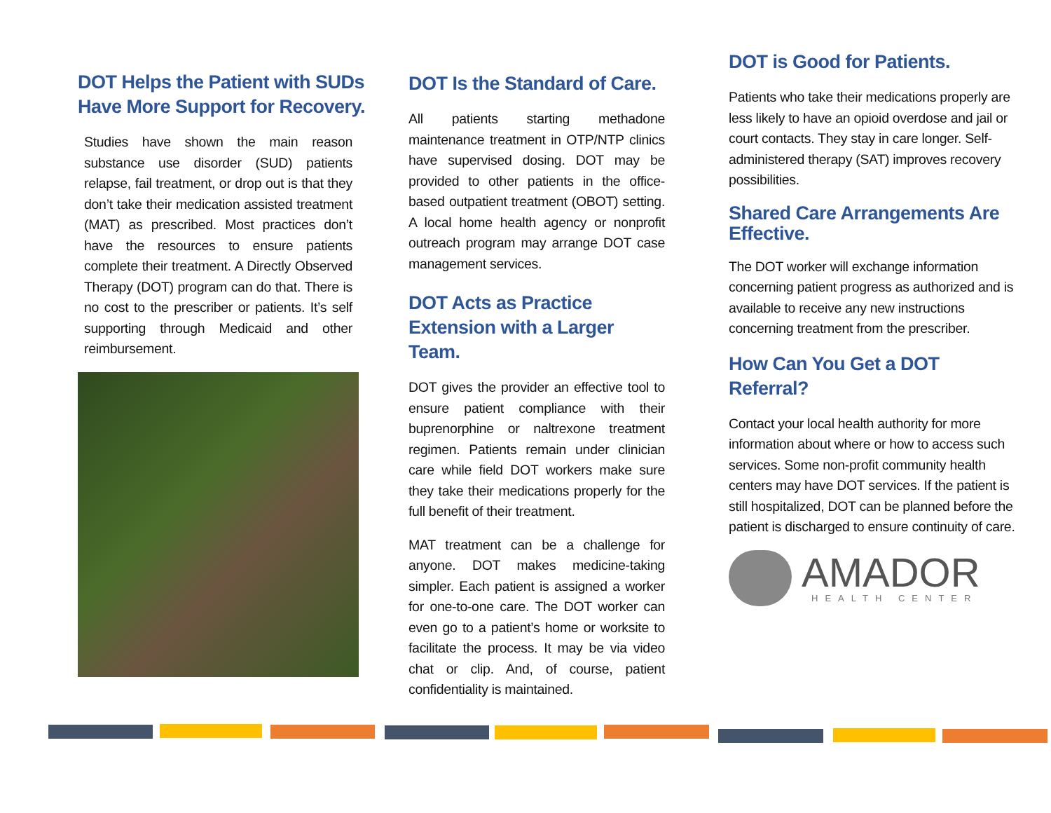DOT Helps the Patient with SUDs Have More Support for Recovery.
Studies have shown the main reason substance use disorder (SUD) patients relapse, fail treatment, or drop out is that they don’t take their medication assisted treatment (MAT) as prescribed. Most practices don’t have the resources to ensure patients complete their treatment. A Directly Observed Therapy (DOT) program can do that. There is no cost to the prescriber or patients. It’s self supporting through Medicaid and other reimbursement.
DOT Is the Standard of Care.
All patients starting methadone maintenance treatment in OTP/NTP clinics have supervised dosing. DOT may be provided to other patients in the office-based outpatient treatment (OBOT) setting. A local home health agency or nonprofit outreach program may arrange DOT case management services.
DOT Acts as Practice Extension with a Larger Team.
DOT gives the provider an effective tool to ensure patient compliance with their buprenorphine or naltrexone treatment regimen. Patients remain under clinician care while field DOT workers make sure they take their medications properly for the full benefit of their treatment.
MAT treatment can be a challenge for anyone. DOT makes medicine-taking simpler. Each patient is assigned a worker for one-to-one care. The DOT worker can even go to a patient’s home or worksite to facilitate the process. It may be via video chat or clip. And, of course, patient confidentiality is maintained.
DOT is Good for Patients.
Patients who take their medications properly are less likely to have an opioid overdose and jail or court contacts. They stay in care longer. Self-administered therapy (SAT) improves recovery possibilities.
Shared Care Arrangements Are Effective.
The DOT worker will exchange information concerning patient progress as authorized and is available to receive any new instructions concerning treatment from the prescriber.
How Can You Get a DOT Referral?
Contact your local health authority for more information about where or how to access such services. Some non-profit community health centers may have DOT services. If the patient is still hospitalized, DOT can be planned before the patient is discharged to ensure continuity of care.
AMADOR
HEALTH CENTER